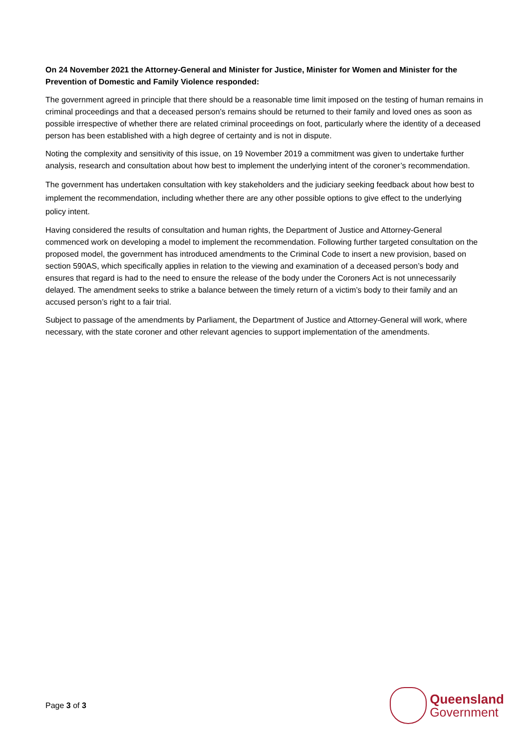On 24 November 2021 the Attorney-General and Minister for Justice, Minister for Women and Minister for the Prevention of Domestic and Family Violence responded:
The government agreed in principle that there should be a reasonable time limit imposed on the testing of human remains in criminal proceedings and that a deceased person’s remains should be returned to their family and loved ones as soon as possible irrespective of whether there are related criminal proceedings on foot, particularly where the identity of a deceased person has been established with a high degree of certainty and is not in dispute.
Noting the complexity and sensitivity of this issue, on 19 November 2019 a commitment was given to undertake further analysis, research and consultation about how best to implement the underlying intent of the coroner’s recommendation.
The government has undertaken consultation with key stakeholders and the judiciary seeking feedback about how best to implement the recommendation, including whether there are any other possible options to give effect to the underlying policy intent.
Having considered the results of consultation and human rights, the Department of Justice and Attorney-General commenced work on developing a model to implement the recommendation. Following further targeted consultation on the proposed model, the government has introduced amendments to the Criminal Code to insert a new provision, based on section 590AS, which specifically applies in relation to the viewing and examination of a deceased person’s body and ensures that regard is had to the need to ensure the release of the body under the Coroners Act is not unnecessarily delayed. The amendment seeks to strike a balance between the timely return of a victim’s body to their family and an accused person’s right to a fair trial.
Subject to passage of the amendments by Parliament, the Department of Justice and Attorney-General will work, where necessary, with the state coroner and other relevant agencies to support implementation of the amendments.
Page 3 of 3
Queensland
Government